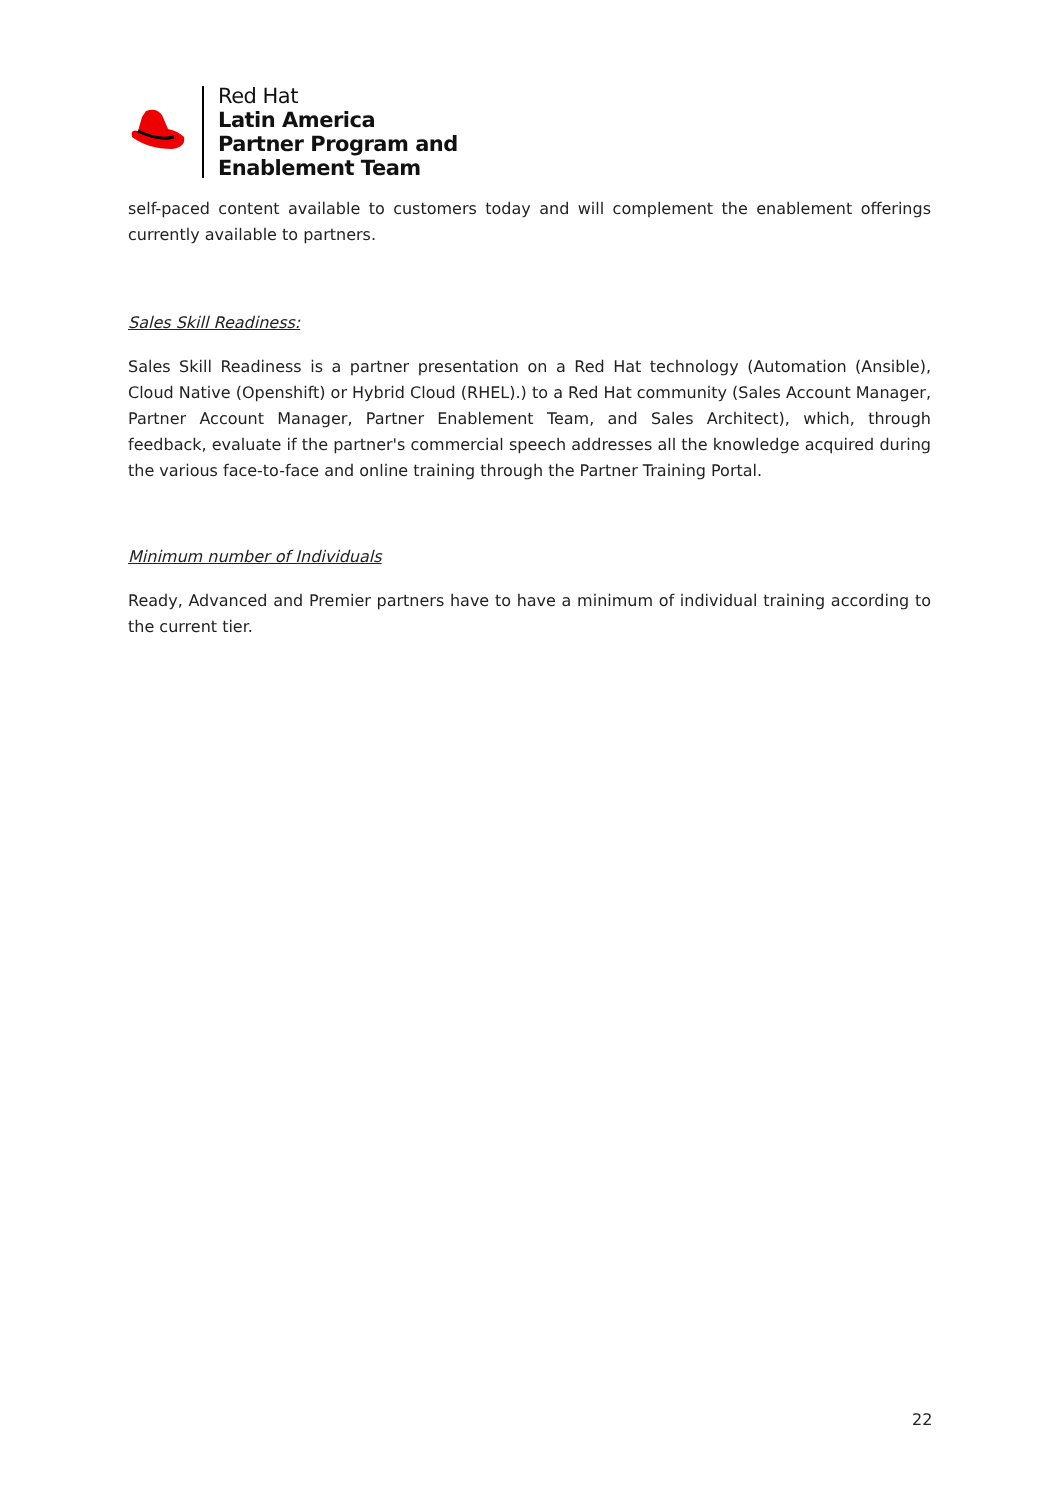Red Hat
Latin America
Partner Program and
Enablement Team
self-paced content available to customers today and will complement the enablement offerings currently available to partners.
Sales Skill Readiness:
Sales Skill Readiness is a partner presentation on a Red Hat technology (Automation (Ansible), Cloud Native (Openshift) or Hybrid Cloud (RHEL).) to a Red Hat community (Sales Account Manager, Partner Account Manager, Partner Enablement Team, and Sales Architect), which, through feedback, evaluate if the partner's commercial speech addresses all the knowledge acquired during the various face-to-face and online training through the Partner Training Portal.
Minimum number of Individuals
Ready, Advanced and Premier partners have to have a minimum of individual training according to the current tier.
22